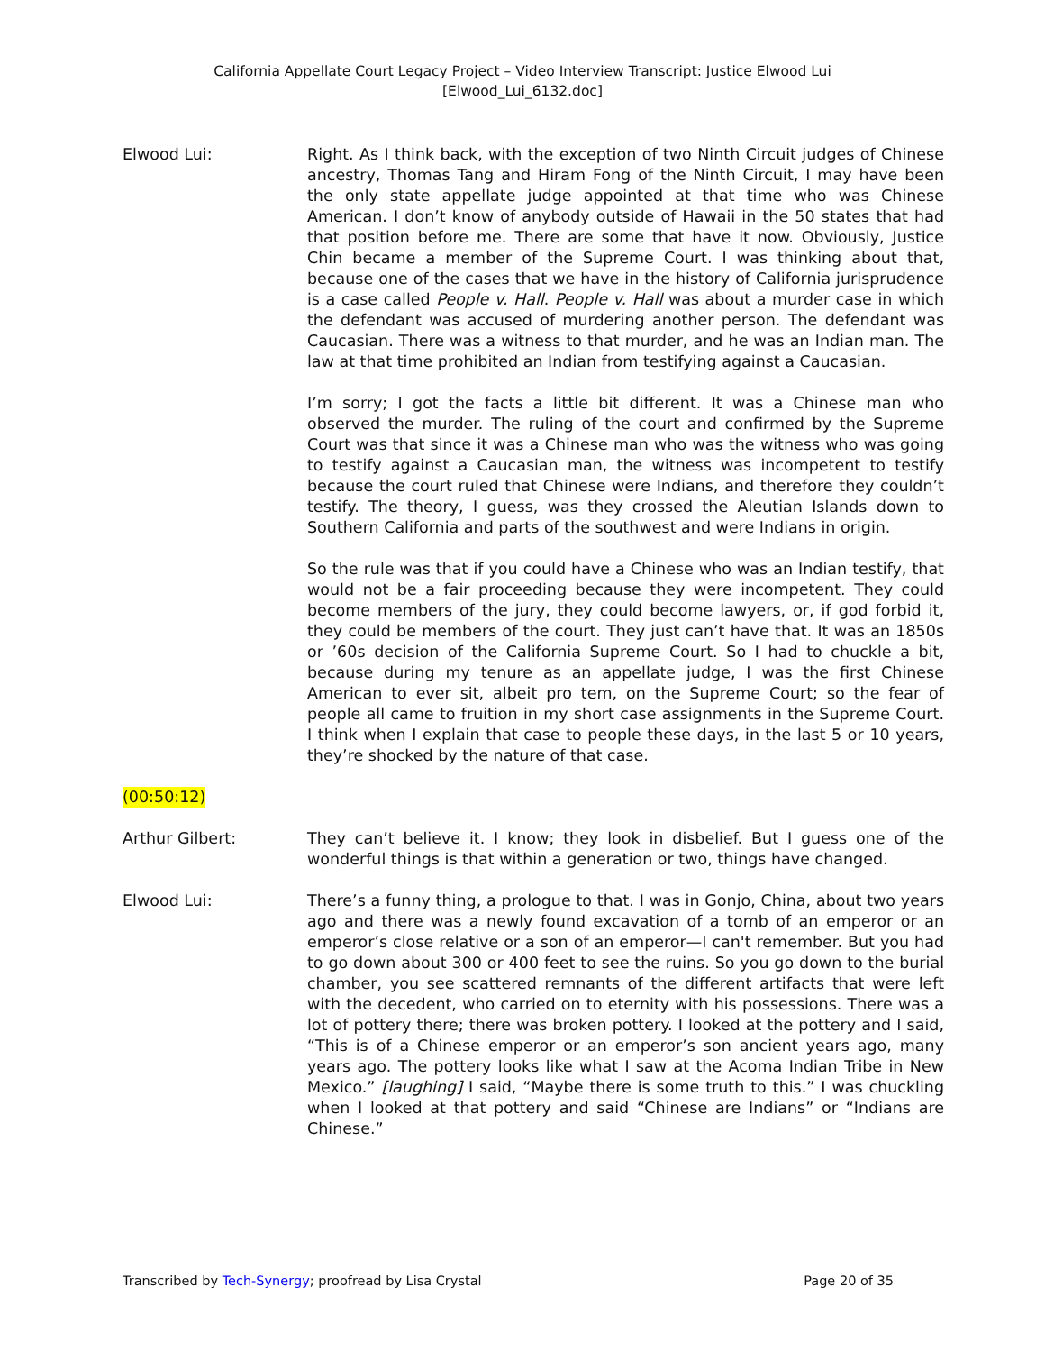California Appellate Court Legacy Project – Video Interview Transcript: Justice Elwood Lui
[Elwood_Lui_6132.doc]
Elwood Lui: Right. As I think back, with the exception of two Ninth Circuit judges of Chinese ancestry, Thomas Tang and Hiram Fong of the Ninth Circuit, I may have been the only state appellate judge appointed at that time who was Chinese American. I don’t know of anybody outside of Hawaii in the 50 states that had that position before me. There are some that have it now. Obviously, Justice Chin became a member of the Supreme Court. I was thinking about that, because one of the cases that we have in the history of California jurisprudence is a case called People v. Hall. People v. Hall was about a murder case in which the defendant was accused of murdering another person. The defendant was Caucasian. There was a witness to that murder, and he was an Indian man. The law at that time prohibited an Indian from testifying against a Caucasian.
I’m sorry; I got the facts a little bit different. It was a Chinese man who observed the murder. The ruling of the court and confirmed by the Supreme Court was that since it was a Chinese man who was the witness who was going to testify against a Caucasian man, the witness was incompetent to testify because the court ruled that Chinese were Indians, and therefore they couldn’t testify. The theory, I guess, was they crossed the Aleutian Islands down to Southern California and parts of the southwest and were Indians in origin.
So the rule was that if you could have a Chinese who was an Indian testify, that would not be a fair proceeding because they were incompetent. They could become members of the jury, they could become lawyers, or, if god forbid it, they could be members of the court. They just can’t have that. It was an 1850s or ’60s decision of the California Supreme Court. So I had to chuckle a bit, because during my tenure as an appellate judge, I was the first Chinese American to ever sit, albeit pro tem, on the Supreme Court; so the fear of people all came to fruition in my short case assignments in the Supreme Court. I think when I explain that case to people these days, in the last 5 or 10 years, they’re shocked by the nature of that case.
(00:50:12)
Arthur Gilbert: They can’t believe it. I know; they look in disbelief. But I guess one of the wonderful things is that within a generation or two, things have changed.
Elwood Lui: There’s a funny thing, a prologue to that. I was in Gonjo, China, about two years ago and there was a newly found excavation of a tomb of an emperor or an emperor’s close relative or a son of an emperor—I can't remember. But you had to go down about 300 or 400 feet to see the ruins. So you go down to the burial chamber, you see scattered remnants of the different artifacts that were left with the decedent, who carried on to eternity with his possessions. There was a lot of pottery there; there was broken pottery. I looked at the pottery and I said, “This is of a Chinese emperor or an emperor’s son ancient years ago, many years ago. The pottery looks like what I saw at the Acoma Indian Tribe in New Mexico.” [laughing] I said, “Maybe there is some truth to this.” I was chuckling when I looked at that pottery and said “Chinese are Indians” or “Indians are Chinese.”
Transcribed by Tech-Synergy; proofread by Lisa Crystal Page 20 of 35